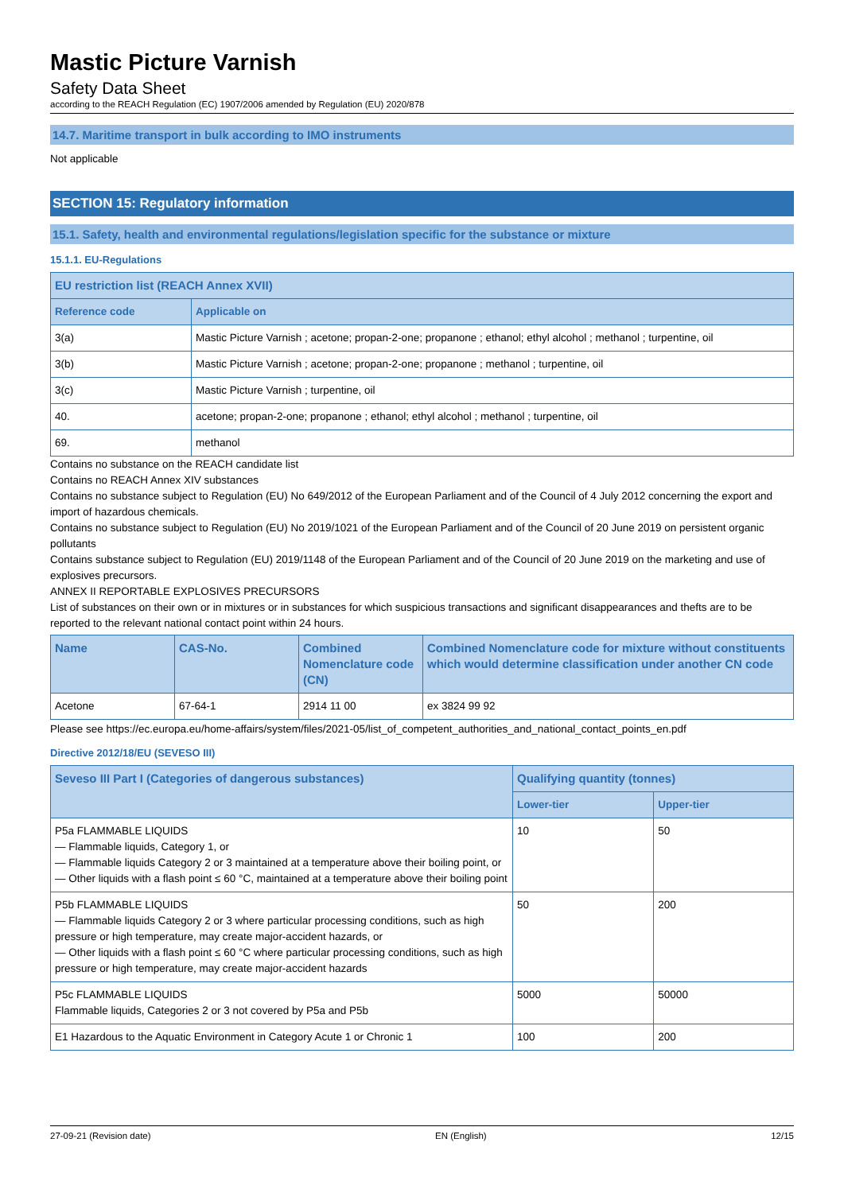Mastic Picture Varnish
Safety Data Sheet
according to the REACH Regulation (EC) 1907/2006 amended by Regulation (EU) 2020/878
14.7. Maritime transport in bulk according to IMO instruments
Not applicable
SECTION 15: Regulatory information
15.1. Safety, health and environmental regulations/legislation specific for the substance or mixture
15.1.1. EU-Regulations
| EU restriction list (REACH Annex XVII) | |
| --- | --- |
| Reference code | Applicable on |
| 3(a) | Mastic Picture Varnish ; acetone; propan-2-one; propanone ; ethanol; ethyl alcohol ; methanol ; turpentine, oil |
| 3(b) | Mastic Picture Varnish ; acetone; propan-2-one; propanone ; methanol ; turpentine, oil |
| 3(c) | Mastic Picture Varnish ; turpentine, oil |
| 40. | acetone; propan-2-one; propanone ; ethanol; ethyl alcohol ; methanol ; turpentine, oil |
| 69. | methanol |
Contains no substance on the REACH candidate list
Contains no REACH Annex XIV substances
Contains no substance subject to Regulation (EU) No 649/2012 of the European Parliament and of the Council of 4 July 2012 concerning the export and import of hazardous chemicals.
Contains no substance subject to Regulation (EU) No 2019/1021 of the European Parliament and of the Council of 20 June 2019 on persistent organic pollutants
Contains substance subject to Regulation (EU) 2019/1148 of the European Parliament and of the Council of 20 June 2019 on the marketing and use of explosives precursors.
ANNEX II REPORTABLE EXPLOSIVES PRECURSORS
List of substances on their own or in mixtures or in substances for which suspicious transactions and significant disappearances and thefts are to be reported to the relevant national contact point within 24 hours.
| Name | CAS-No. | Combined Nomenclature code (CN) | Combined Nomenclature code for mixture without constituents which would determine classification under another CN code |
| --- | --- | --- | --- |
| Acetone | 67-64-1 | 2914 11 00 | ex 3824 99 92 |
Please see https://ec.europa.eu/home-affairs/system/files/2021-05/list_of_competent_authorities_and_national_contact_points_en.pdf
Directive 2012/18/EU (SEVESO III)
| Seveso III Part I (Categories of dangerous substances) | Qualifying quantity (tonnes) | |
| --- | --- | --- |
| | Lower-tier | Upper-tier |
| P5a FLAMMABLE LIQUIDS — Flammable liquids, Category 1, or — Flammable liquids Category 2 or 3 maintained at a temperature above their boiling point, or — Other liquids with a flash point ≤ 60 °C, maintained at a temperature above their boiling point | 10 | 50 |
| P5b FLAMMABLE LIQUIDS — Flammable liquids Category 2 or 3 where particular processing conditions, such as high pressure or high temperature, may create major-accident hazards, or — Other liquids with a flash point ≤ 60 °C where particular processing conditions, such as high pressure or high temperature, may create major-accident hazards | 50 | 200 |
| P5c FLAMMABLE LIQUIDS Flammable liquids, Categories 2 or 3 not covered by P5a and P5b | 5000 | 50000 |
| E1 Hazardous to the Aquatic Environment in Category Acute 1 or Chronic 1 | 100 | 200 |
27-09-21 (Revision date) EN (English) 12/15